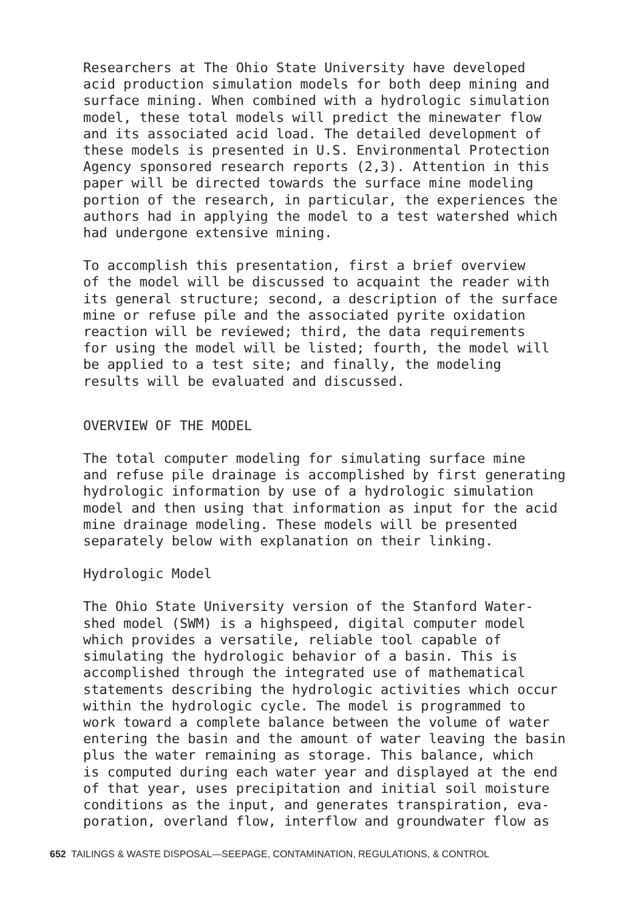Researchers at The Ohio State University have developed acid production simulation models for both deep mining and surface mining. When combined with a hydrologic simulation model, these total models will predict the minewater flow and its associated acid load. The detailed development of these models is presented in U.S. Environmental Protection Agency sponsored research reports (2,3). Attention in this paper will be directed towards the surface mine modeling portion of the research, in particular, the experiences the authors had in applying the model to a test watershed which had undergone extensive mining.
To accomplish this presentation, first a brief overview of the model will be discussed to acquaint the reader with its general structure; second, a description of the surface mine or refuse pile and the associated pyrite oxidation reaction will be reviewed; third, the data requirements for using the model will be listed; fourth, the model will be applied to a test site; and finally, the modeling results will be evaluated and discussed.
OVERVIEW OF THE MODEL
The total computer modeling for simulating surface mine and refuse pile drainage is accomplished by first generating hydrologic information by use of a hydrologic simulation model and then using that information as input for the acid mine drainage modeling. These models will be presented separately below with explanation on their linking.
Hydrologic Model
The Ohio State University version of the Stanford Water- shed model (SWM) is a highspeed, digital computer model which provides a versatile, reliable tool capable of simulating the hydrologic behavior of a basin. This is accomplished through the integrated use of mathematical statements describing the hydrologic activities which occur within the hydrologic cycle. The model is programmed to work toward a complete balance between the volume of water entering the basin and the amount of water leaving the basin plus the water remaining as storage. This balance, which is computed during each water year and displayed at the end of that year, uses precipitation and initial soil moisture conditions as the input, and generates transpiration, eva- poration, overland flow, interflow and groundwater flow as
652 TAILINGS & WASTE DISPOSAL—SEEPAGE, CONTAMINATION, REGULATIONS, & CONTROL